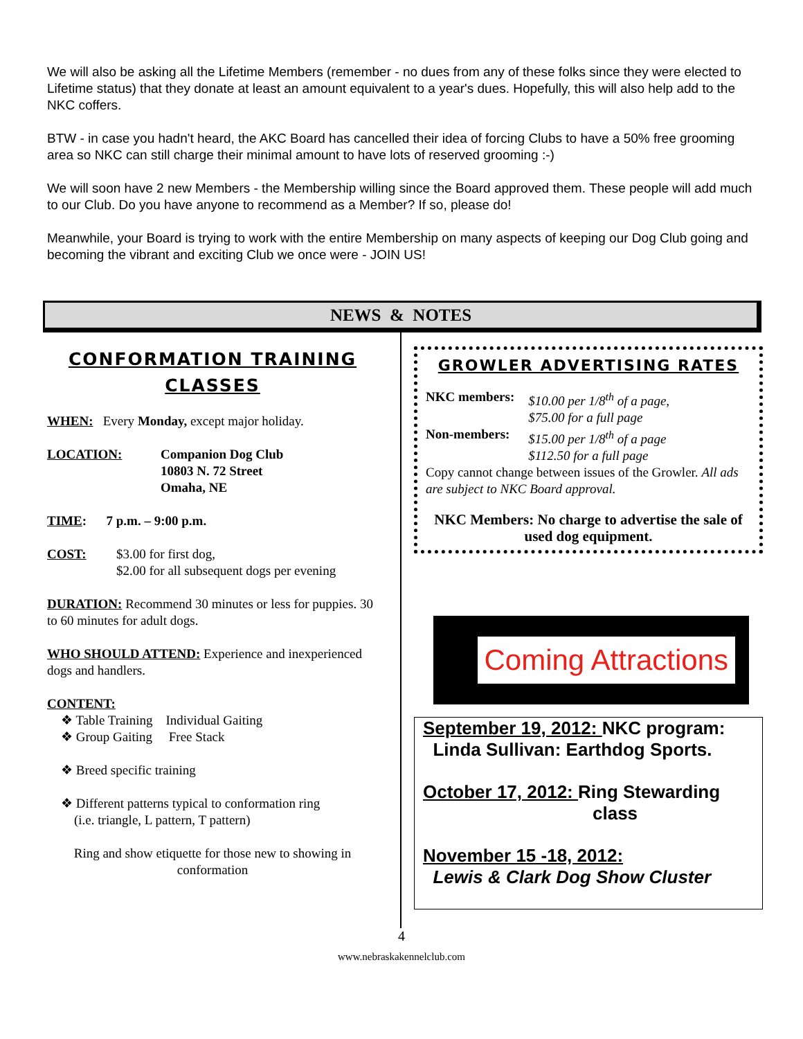We will also be asking all the Lifetime Members (remember - no dues from any of these folks since they were elected to Lifetime status) that they donate at least an amount equivalent to a year's dues. Hopefully, this will also help add to the NKC coffers.
BTW - in case you hadn't heard, the AKC Board has cancelled their idea of forcing Clubs to have a 50% free grooming area so NKC can still charge their minimal amount to have lots of reserved grooming :-)
We will soon have 2 new Members - the Membership willing since the Board approved them. These people will add much to our Club. Do you have anyone to recommend as a Member? If so, please do!
Meanwhile, your Board is trying to work with the entire Membership on many aspects of keeping our Dog Club going and becoming the vibrant and exciting Club we once were - JOIN US!
NEWS & NOTES
CONFORMATION TRAINING CLASSES
WHEN: Every Monday, except major holiday.
LOCATION: Companion Dog Club
10803 N. 72 Street
Omaha, NE
TIME: 7 p.m. – 9:00 p.m.
COST: $3.00 for first dog,
$2.00 for all subsequent dogs per evening
DURATION: Recommend 30 minutes or less for puppies. 30 to 60 minutes for adult dogs.
WHO SHOULD ATTEND: Experience and inexperienced dogs and handlers.
CONTENT:
❖ Table Training Individual Gaiting
❖ Group Gaiting Free Stack
❖ Breed specific training
❖ Different patterns typical to conformation ring
(i.e. triangle, L pattern, T pattern)
Ring and show etiquette for those new to showing in conformation
GROWLER ADVERTISING RATES
| NKC members: | $10.00 per 1/8<sup>th</sup> of a page, $75.00 for a full page |
| Non-members: | $15.00 per 1/8<sup>th</sup> of a page $112.50 for a full page |
Copy cannot change between issues of the Growler. All ads are subject to NKC Board approval.
NKC Members: No charge to advertise the sale of used dog equipment.
Coming Attractions
September 19, 2012: NKC program:
Linda Sullivan: Earthdog Sports.
October 17, 2012: Ring Stewarding
class
November 15 -18, 2012:
Lewis & Clark Dog Show Cluster
4
www.nebraskakennelclub.com